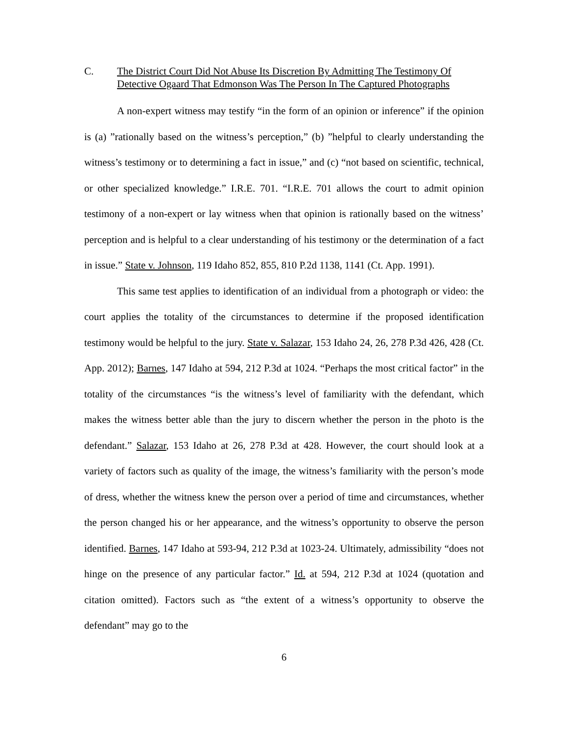C. The District Court Did Not Abuse Its Discretion By Admitting The Testimony Of Detective Ogaard That Edmonson Was The Person In The Captured Photographs
A non-expert witness may testify “in the form of an opinion or inference” if the opinion is (a) ”rationally based on the witness’s perception,” (b) ”helpful to clearly understanding the witness’s testimony or to determining a fact in issue,” and (c) “not based on scientific, technical, or other specialized knowledge.” I.R.E. 701. “I.R.E. 701 allows the court to admit opinion testimony of a non-expert or lay witness when that opinion is rationally based on the witness’ perception and is helpful to a clear understanding of his testimony or the determination of a fact in issue.” State v. Johnson, 119 Idaho 852, 855, 810 P.2d 1138, 1141 (Ct. App. 1991).
This same test applies to identification of an individual from a photograph or video: the court applies the totality of the circumstances to determine if the proposed identification testimony would be helpful to the jury. State v. Salazar, 153 Idaho 24, 26, 278 P.3d 426, 428 (Ct. App. 2012); Barnes, 147 Idaho at 594, 212 P.3d at 1024. “Perhaps the most critical factor” in the totality of the circumstances “is the witness’s level of familiarity with the defendant, which makes the witness better able than the jury to discern whether the person in the photo is the defendant.” Salazar, 153 Idaho at 26, 278 P.3d at 428. However, the court should look at a variety of factors such as quality of the image, the witness’s familiarity with the person’s mode of dress, whether the witness knew the person over a period of time and circumstances, whether the person changed his or her appearance, and the witness’s opportunity to observe the person identified. Barnes, 147 Idaho at 593-94, 212 P.3d at 1023-24. Ultimately, admissibility “does not hinge on the presence of any particular factor.” Id. at 594, 212 P.3d at 1024 (quotation and citation omitted). Factors such as “the extent of a witness’s opportunity to observe the defendant” may go to the
6